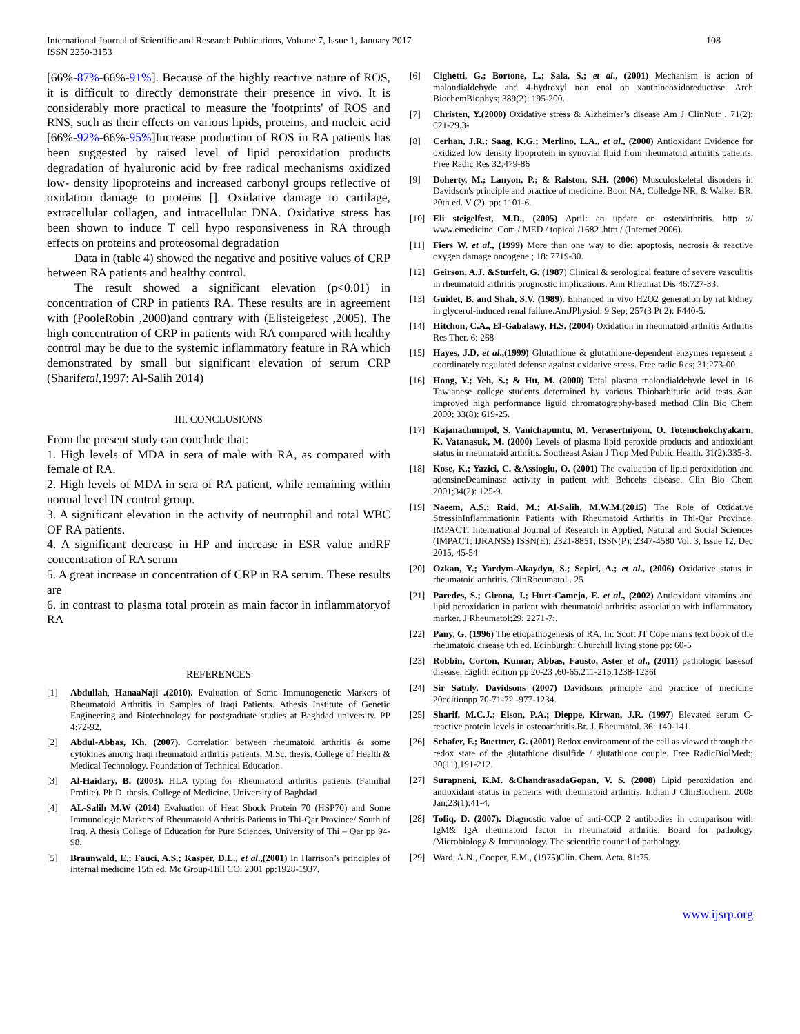International Journal of Scientific and Research Publications, Volume 7, Issue 1, January 2017
ISSN 2250-3153
108
[66%-87%-66%-91%]. Because of the highly reactive nature of ROS, it is difficult to directly demonstrate their presence in vivo. It is considerably more practical to measure the 'footprints' of ROS and RNS, such as their effects on various lipids, proteins, and nucleic acid [66%-92%-66%-95%]Increase production of ROS in RA patients has been suggested by raised level of lipid peroxidation products degradation of hyaluronic acid by free radical mechanisms oxidized low- density lipoproteins and increased carbonyl groups reflective of oxidation damage to proteins []. Oxidative damage to cartilage, extracellular collagen, and intracellular DNA. Oxidative stress has been shown to induce T cell hypo responsiveness in RA through effects on proteins and proteosomal degradation
Data in (table 4) showed the negative and positive values of CRP between RA patients and healthy control.
The result showed a significant elevation (p<0.01) in concentration of CRP in patients RA. These results are in agreement with (PooleRobin ,2000)and contrary with (Elisteigefest ,2005). The high concentration of CRP in patients with RA compared with healthy control may be due to the systemic inflammatory feature in RA which demonstrated by small but significant elevation of serum CRP (Sharifetal,1997: Al-Salih 2014)
III. CONCLUSIONS
From the present study can conclude that:
1. High levels of MDA in sera of male with RA, as compared with female of RA.
2. High levels of MDA in sera of RA patient, while remaining within normal level IN control group.
3. A significant elevation in the activity of neutrophil and total WBC OF RA patients.
4. A significant decrease in HP and increase in ESR value andRF concentration of RA serum
5. A great increase in concentration of CRP in RA serum. These results are
6. in contrast to plasma total protein as main factor in inflammatoryof RA
REFERENCES
[1] Abdullah, HanaaNaji .(2010). Evaluation of Some Immunogenetic Markers of Rheumatoid Arthritis in Samples of Iraqi Patients. Athesis Institute of Genetic Engineering and Biotechnology for postgraduate studies at Baghdad university. PP 4:72-92.
[2] Abdul-Abbas, Kh. (2007). Correlation between rheumatoid arthritis & some cytokines among Iraqi rheumatoid arthritis patients. M.Sc. thesis. College of Health & Medical Technology. Foundation of Technical Education.
[3] Al-Haidary, B. (2003). HLA typing for Rheumatoid arthritis patients (Familial Profile). Ph.D. thesis. College of Medicine. University of Baghdad
[4] AL-Salih M.W (2014) Evaluation of Heat Shock Protein 70 (HSP70) and Some Immunologic Markers of Rheumatoid Arthritis Patients in Thi-Qar Province/ South of Iraq. A thesis College of Education for Pure Sciences, University of Thi – Qar pp 94-98.
[5] Braunwald, E.; Fauci, A.S.; Kasper, D.L., et al.,(2001) In Harrison’s principles of internal medicine 15th ed. Mc Group-Hill CO. 2001 pp:1928-1937.
[6] Cighetti, G.; Bortone, L.; Sala, S.; et al., (2001) Mechanism is action of malondialdehyde and 4-hydroxyl non enal on xanthineoxidoreductase. Arch BiochemBiophys; 389(2): 195-200.
[7] Christen, Y.(2000) Oxidative stress & Alzheimer’s disease Am J ClinNutr . 71(2): 621-29.3-
[8] Cerhan, J.R.; Saag, K.G.; Merlino, L.A., et al., (2000) Antioxidant Evidence for oxidized low density lipoprotein in synovial fluid from rheumatoid arthritis patients. Free Radic Res 32:479-86
[9] Doherty, M.; Lanyon, P.; & Ralston, S.H. (2006) Musculoskeletal disorders in Davidson's principle and practice of medicine, Boon NA, Colledge NR, & Walker BR. 20th ed. V (2). pp: 1101-6.
[10] Eli steigelfest, M.D., (2005) April: an update on osteoarthritis. http :// www.emedicine. Com / MED / topical /1682 .htm / (Internet 2006).
[11] Fiers W. et al., (1999) More than one way to die: apoptosis, necrosis & reactive oxygen damage oncogene.; 18: 7719-30.
[12] Geirson, A.J. &Sturfelt, G. (1987) Clinical & serological feature of severe vasculitis in rheumatoid arthritis prognostic implications. Ann Rheumat Dis 46:727-33.
[13] Guidet, B. and Shah, S.V. (1989). Enhanced in vivo H2O2 generation by rat kidney in glycerol-induced renal failure.AmJPhysiol. 9 Sep; 257(3 Pt 2): F440-5.
[14] Hitchon, C.A., El-Gabalawy, H.S. (2004) Oxidation in rheumatoid arthritis Arthritis Res Ther. 6: 268
[15] Hayes, J.D, et al.,(1999) Glutathione & glutathione-dependent enzymes represent a coordinately regulated defense against oxidative stress. Free radic Res; 31;273-00
[16] Hong, Y.; Yeh, S.; & Hu, M. (2000) Total plasma malondialdehyde level in 16 Tawianese college students determined by various Thiobarbituric acid tests &an improved high performance liguid chromatography-based method Clin Bio Chem 2000; 33(8): 619-25.
[17] Kajanachumpol, S. Vanichapuntu, M. Verasertniyom, O. Totemchokchyakarn, K. Vatanasuk, M. (2000) Levels of plasma lipid peroxide products and antioxidant status in rheumatoid arthritis. Southeast Asian J Trop Med Public Health. 31(2):335-8.
[18] Kose, K.; Yazici, C. &Assioglu, O. (2001) The evaluation of lipid peroxidation and adensineDeaminase activity in patient with Behcehs disease. Clin Bio Chem 2001;34(2): 125-9.
[19] Naeem, A.S.; Raid, M.; Al-Salih, M.W.M.(2015) The Role of Oxidative StressinInflammationin Patients with Rheumatoid Arthritis in Thi-Qar Province. IMPACT: International Journal of Research in Applied, Natural and Social Sciences (IMPACT: IJRANSS) ISSN(E): 2321-8851; ISSN(P): 2347-4580 Vol. 3, Issue 12, Dec 2015, 45-54
[20] Ozkan, Y.; Yardym-Akaydyn, S.; Sepici, A.; et al., (2006) Oxidative status in rheumatoid arthritis. ClinRheumatol . 25
[21] Paredes, S.; Girona, J.; Hurt-Camejo, E. et al., (2002) Antioxidant vitamins and lipid peroxidation in patient with rheumatoid arthritis: association with inflammatory marker. J Rheumatol;29: 2271-7:.
[22] Pany, G. (1996) The etiopathogenesis of RA. In: Scott JT Cope man's text book of the rheumatoid disease 6th ed. Edinburgh; Churchill living stone pp: 60-5
[23] Robbin, Corton, Kumar, Abbas, Fausto, Aster et al., (2011) pathologic basesof disease. Eighth edition pp 20-23 .60-65.211-215.1238-1236l
[24] Sir Satnly, Davidsons (2007) Davidsons principle and practice of medicine 20editionpp 70-71-72 -977-1234.
[25] Sharif, M.C.J.; Elson, P.A.; Dieppe, Kirwan, J.R. (1997) Elevated serum C-reactive protein levels in osteoarthritis.Br. J. Rheumatol. 36: 140-141.
[26] Schafer, F.; Buettner, G. (2001) Redox environment of the cell as viewed through the redox state of the glutathione disulfide / glutathione couple. Free RadicBiolMed:; 30(11),191-212.
[27] Surapneni, K.M. &ChandrasadaGopan, V. S. (2008) Lipid peroxidation and antioxidant status in patients with rheumatoid arthritis. Indian J ClinBiochem. 2008 Jan;23(1):41-4.
[28] Tofiq, D. (2007). Diagnostic value of anti-CCP 2 antibodies in comparison with IgM& IgA rheumatoid factor in rheumatoid arthritis. Board for pathology /Microbiology & Immunology. The scientific council of pathology.
[29] Ward, A.N., Cooper, E.M., (1975)Clin. Chem. Acta. 81:75.
www.ijsrp.org